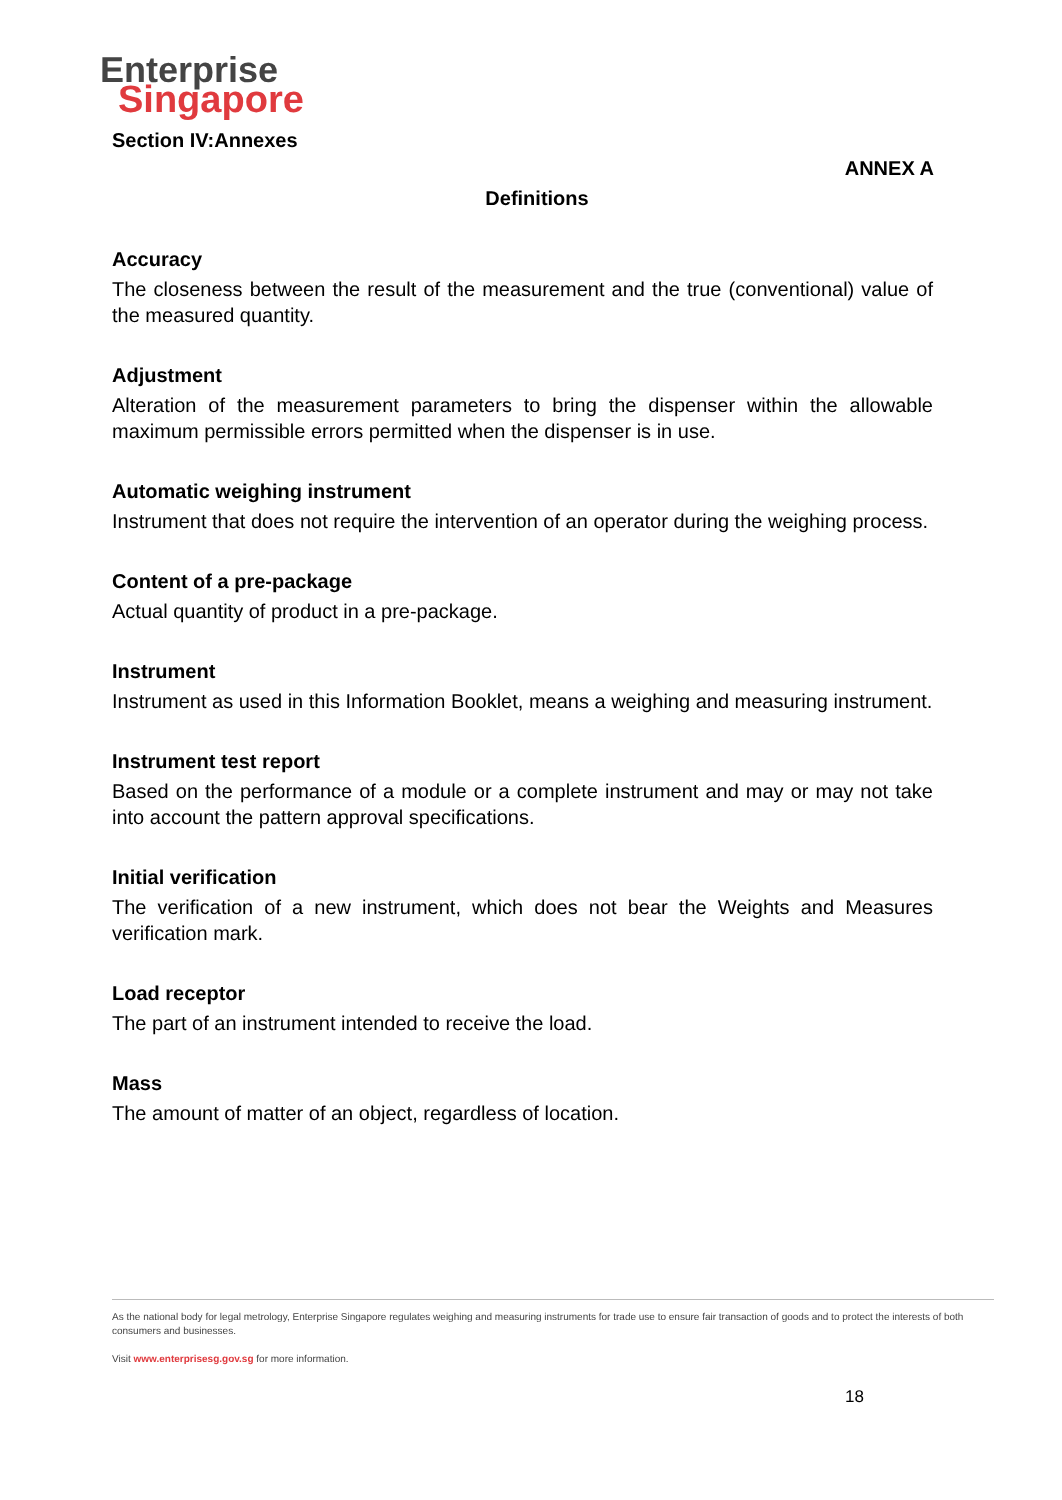Enterprise
Singapore
Section IV:Annexes
ANNEX A
Definitions
Accuracy
The closeness between the result of the measurement and the true (conventional) value of the measured quantity.
Adjustment
Alteration of the measurement parameters to bring the dispenser within the allowable maximum permissible errors permitted when the dispenser is in use.
Automatic weighing instrument
Instrument that does not require the intervention of an operator during the weighing process.
Content of a pre-package
Actual quantity of product in a pre-package.
Instrument
Instrument as used in this Information Booklet, means a weighing and measuring instrument.
Instrument test report
Based on the performance of a module or a complete instrument and may or may not take into account the pattern approval specifications.
Initial verification
The verification of a new instrument, which does not bear the Weights and Measures verification mark.
Load receptor
The part of an instrument intended to receive the load.
Mass
The amount of matter of an object, regardless of location.
As the national body for legal metrology, Enterprise Singapore regulates weighing and measuring instruments for trade use to ensure fair transaction of goods and to protect the interests of both consumers and businesses.
Visit www.enterprisesg.gov.sg for more information.
18